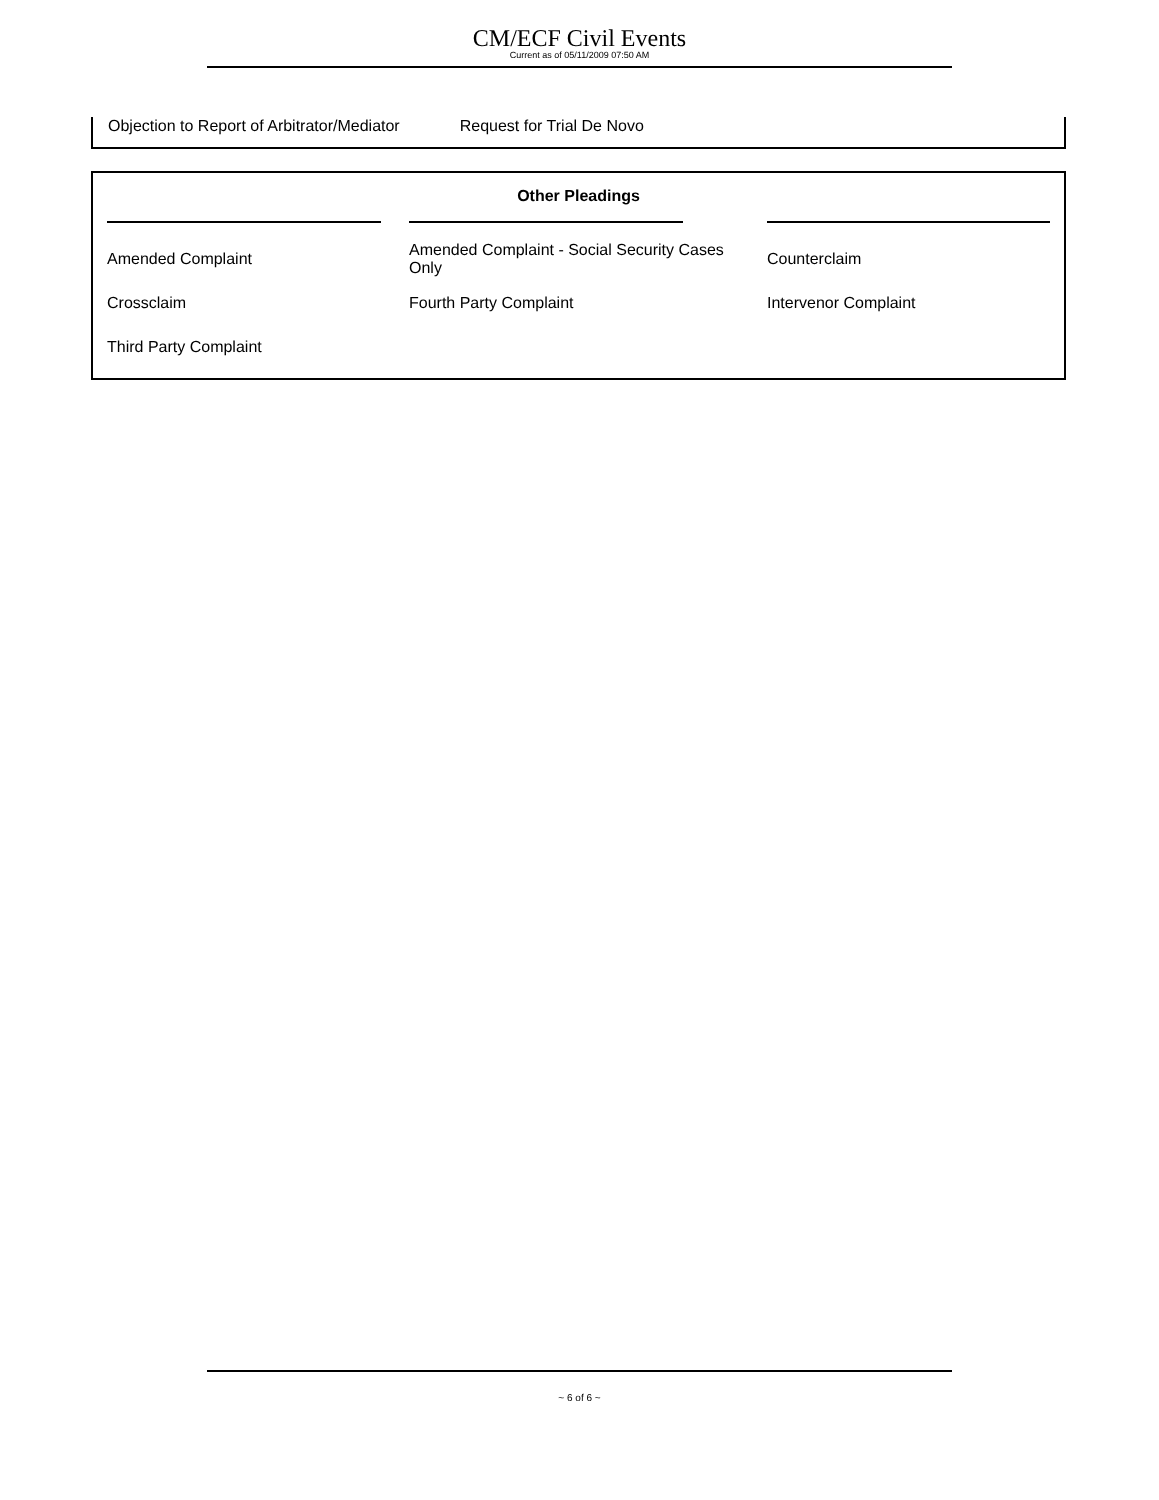CM/ECF Civil Events
Current as of 05/11/2009 07:50 AM
Objection to Report of Arbitrator/Mediator Request for Trial De Novo
| Other Pleadings | | |
| --- | --- | --- |
| Amended Complaint | Amended Complaint - Social Security Cases Only | Counterclaim |
| Crossclaim | Fourth Party Complaint | Intervenor Complaint |
| Third Party Complaint | | |
~ 6 of 6 ~